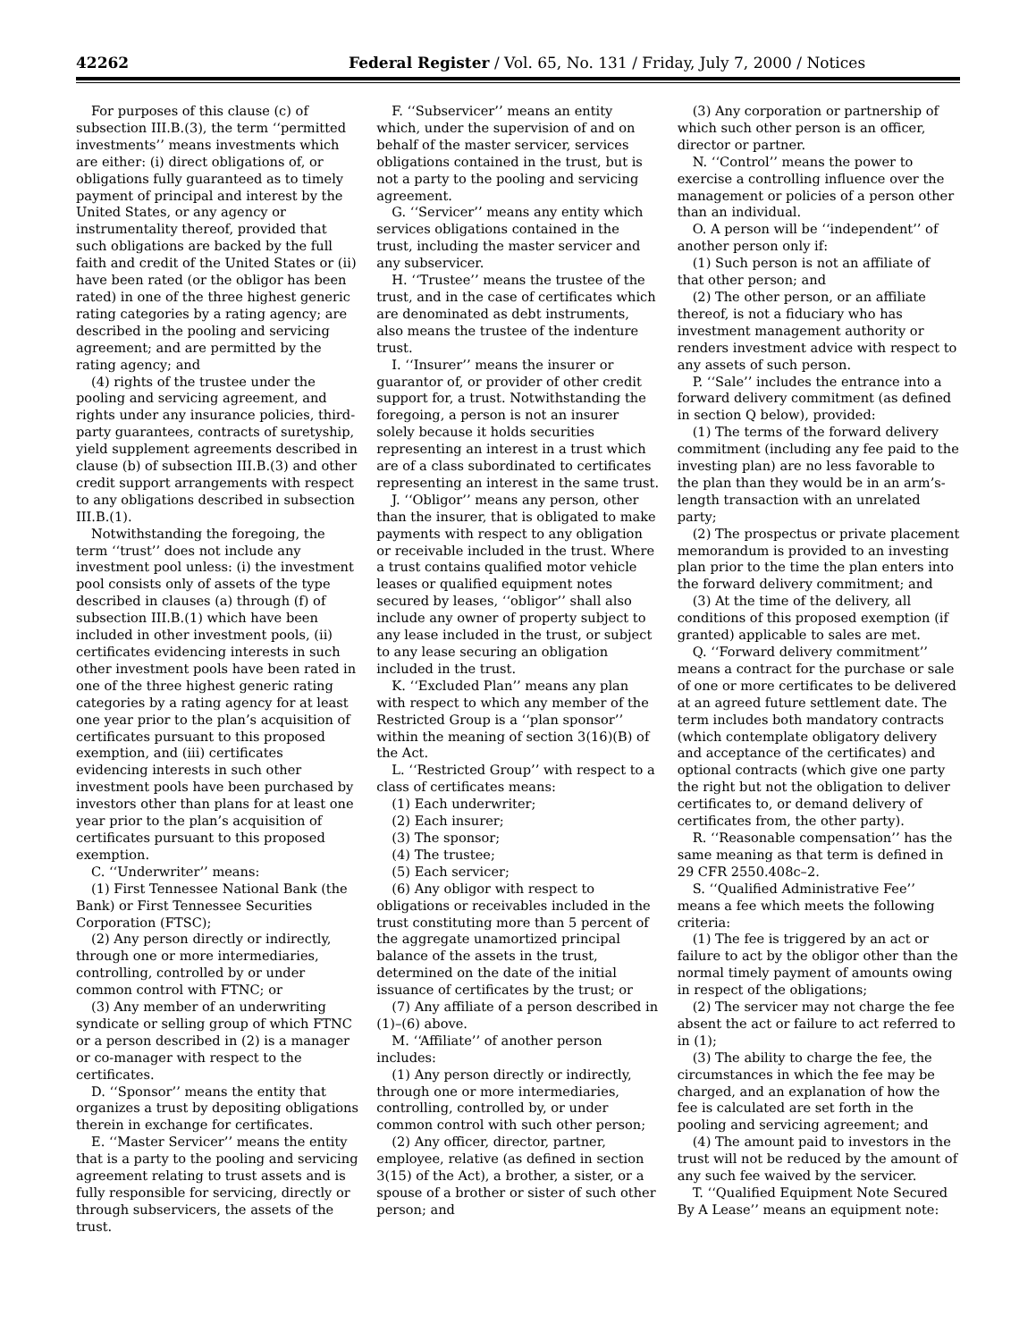42262 Federal Register / Vol. 65, No. 131 / Friday, July 7, 2000 / Notices
For purposes of this clause (c) of subsection III.B.(3), the term ‘‘permitted investments’’ means investments which are either: (i) direct obligations of, or obligations fully guaranteed as to timely payment of principal and interest by the United States, or any agency or instrumentality thereof, provided that such obligations are backed by the full faith and credit of the United States or (ii) have been rated (or the obligor has been rated) in one of the three highest generic rating categories by a rating agency; are described in the pooling and servicing agreement; and are permitted by the rating agency; and
(4) rights of the trustee under the pooling and servicing agreement, and rights under any insurance policies, third-party guarantees, contracts of suretyship, yield supplement agreements described in clause (b) of subsection III.B.(3) and other credit support arrangements with respect to any obligations described in subsection III.B.(1).
Notwithstanding the foregoing, the term ‘‘trust’’ does not include any investment pool unless: (i) the investment pool consists only of assets of the type described in clauses (a) through (f) of subsection III.B.(1) which have been included in other investment pools, (ii) certificates evidencing interests in such other investment pools have been rated in one of the three highest generic rating categories by a rating agency for at least one year prior to the plan’s acquisition of certificates pursuant to this proposed exemption, and (iii) certificates evidencing interests in such other investment pools have been purchased by investors other than plans for at least one year prior to the plan’s acquisition of certificates pursuant to this proposed exemption.
C. ‘‘Underwriter’’ means:
(1) First Tennessee National Bank (the Bank) or First Tennessee Securities Corporation (FTSC);
(2) Any person directly or indirectly, through one or more intermediaries, controlling, controlled by or under common control with FTNC; or
(3) Any member of an underwriting syndicate or selling group of which FTNC or a person described in (2) is a manager or co-manager with respect to the certificates.
D. ‘‘Sponsor’’ means the entity that organizes a trust by depositing obligations therein in exchange for certificates.
E. ‘‘Master Servicer’’ means the entity that is a party to the pooling and servicing agreement relating to trust assets and is fully responsible for servicing, directly or through subservicers, the assets of the trust.
F. ‘‘Subservicer’’ means an entity which, under the supervision of and on behalf of the master servicer, services obligations contained in the trust, but is not a party to the pooling and servicing agreement.
G. ‘‘Servicer’’ means any entity which services obligations contained in the trust, including the master servicer and any subservicer.
H. ‘‘Trustee’’ means the trustee of the trust, and in the case of certificates which are denominated as debt instruments, also means the trustee of the indenture trust.
I. ‘‘Insurer’’ means the insurer or guarantor of, or provider of other credit support for, a trust. Notwithstanding the foregoing, a person is not an insurer solely because it holds securities representing an interest in a trust which are of a class subordinated to certificates representing an interest in the same trust.
J. ‘‘Obligor’’ means any person, other than the insurer, that is obligated to make payments with respect to any obligation or receivable included in the trust. Where a trust contains qualified motor vehicle leases or qualified equipment notes secured by leases, ‘‘obligor’’ shall also include any owner of property subject to any lease included in the trust, or subject to any lease securing an obligation included in the trust.
K. ‘‘Excluded Plan’’ means any plan with respect to which any member of the Restricted Group is a ‘‘plan sponsor’’ within the meaning of section 3(16)(B) of the Act.
L. ‘‘Restricted Group’’ with respect to a class of certificates means:
(1) Each underwriter;
(2) Each insurer;
(3) The sponsor;
(4) The trustee;
(5) Each servicer;
(6) Any obligor with respect to obligations or receivables included in the trust constituting more than 5 percent of the aggregate unamortized principal balance of the assets in the trust, determined on the date of the initial issuance of certificates by the trust; or
(7) Any affiliate of a person described in (1)–(6) above.
M. ‘‘Affiliate’’ of another person includes:
(1) Any person directly or indirectly, through one or more intermediaries, controlling, controlled by, or under common control with such other person;
(2) Any officer, director, partner, employee, relative (as defined in section 3(15) of the Act), a brother, a sister, or a spouse of a brother or sister of such other person; and
(3) Any corporation or partnership of which such other person is an officer, director or partner.
N. ‘‘Control’’ means the power to exercise a controlling influence over the management or policies of a person other than an individual.
O. A person will be ‘‘independent’’ of another person only if:
(1) Such person is not an affiliate of that other person; and
(2) The other person, or an affiliate thereof, is not a fiduciary who has investment management authority or renders investment advice with respect to any assets of such person.
P. ‘‘Sale’’ includes the entrance into a forward delivery commitment (as defined in section Q below), provided:
(1) The terms of the forward delivery commitment (including any fee paid to the investing plan) are no less favorable to the plan than they would be in an arm’s-length transaction with an unrelated party;
(2) The prospectus or private placement memorandum is provided to an investing plan prior to the time the plan enters into the forward delivery commitment; and
(3) At the time of the delivery, all conditions of this proposed exemption (if granted) applicable to sales are met.
Q. ‘‘Forward delivery commitment’’ means a contract for the purchase or sale of one or more certificates to be delivered at an agreed future settlement date. The term includes both mandatory contracts (which contemplate obligatory delivery and acceptance of the certificates) and optional contracts (which give one party the right but not the obligation to deliver certificates to, or demand delivery of certificates from, the other party).
R. ‘‘Reasonable compensation’’ has the same meaning as that term is defined in 29 CFR 2550.408c–2.
S. ‘‘Qualified Administrative Fee’’ means a fee which meets the following criteria:
(1) The fee is triggered by an act or failure to act by the obligor other than the normal timely payment of amounts owing in respect of the obligations;
(2) The servicer may not charge the fee absent the act or failure to act referred to in (1);
(3) The ability to charge the fee, the circumstances in which the fee may be charged, and an explanation of how the fee is calculated are set forth in the pooling and servicing agreement; and
(4) The amount paid to investors in the trust will not be reduced by the amount of any such fee waived by the servicer.
T. ‘‘Qualified Equipment Note Secured By A Lease’’ means an equipment note: